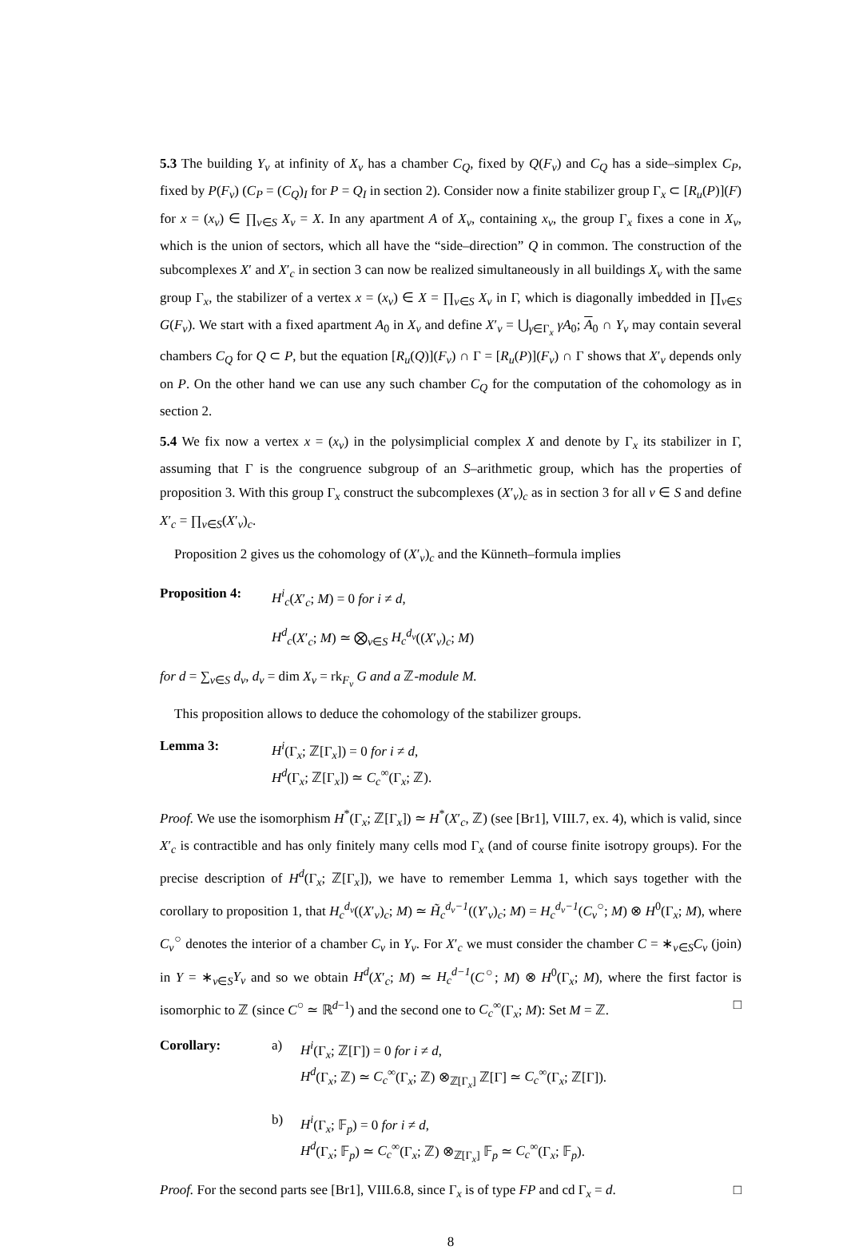5.3 The building Y<sub>v</sub> at infinity of X<sub>v</sub> has a chamber C<sub>Q</sub>, fixed by Q(F<sub>v</sub>) and C<sub>Q</sub> has a side–simplex C<sub>P</sub>, fixed by P(F<sub>v</sub>) (C<sub>P</sub> = (C<sub>Q</sub>)<sub>I</sub> for P = Q<sub>I</sub> in section 2). Consider now a finite stabilizer group Γ<sub>x</sub> ⊂ [R<sub>u</sub>(P)](F) for x = (x<sub>v</sub>) ∈ ∏<sub>v∈S</sub> X<sub>v</sub> = X. In any apartment A of X<sub>v</sub>, containing x<sub>v</sub>, the group Γ<sub>x</sub> fixes a cone in X<sub>v</sub>, which is the union of sectors, which all have the “side–direction” Q in common. The construction of the subcomplexes X′ and X′<sub>c</sub> in section 3 can now be realized simultaneously in all buildings X<sub>v</sub> with the same group Γ<sub>x</sub>, the stabilizer of a vertex x = (x<sub>v</sub>) ∈ X = ∏<sub>v∈S</sub> X<sub>v</sub> in Γ, which is diagonally imbedded in ∏<sub>v∈S</sub> G(F<sub>v</sub>). We start with a fixed apartment A<sub>0</sub> in X<sub>v</sub> and define X′<sub>v</sub> = ⋃<sub>γ∈Γ<sub>x</sub></sub> γA<sub>0</sub>; A<sub>0</sub> ∩ Y<sub>v</sub> may contain several chambers C<sub>Q</sub> for Q ⊂ P, but the equation [R<sub>u</sub>(Q)](F<sub>v</sub>) ∩ Γ = [R<sub>u</sub>(P)](F<sub>v</sub>) ∩ Γ shows that X′<sub>v</sub> depends only on P. On the other hand we can use any such chamber C<sub>Q</sub> for the computation of the cohomology as in section 2.
5.4 We fix now a vertex x = (x<sub>v</sub>) in the polysimplicial complex X and denote by Γ<sub>x</sub> its stabilizer in Γ, assuming that Γ is the congruence subgroup of an S–arithmetic group, which has the properties of proposition 3. With this group Γ<sub>x</sub> construct the subcomplexes (X′<sub>v</sub>)<sub>c</sub> as in section 3 for all v ∈ S and define X′<sub>c</sub> = ∏<sub>v∈S</sub>(X′<sub>v</sub>)<sub>c</sub>.
Proposition 2 gives us the cohomology of (X′<sub>v</sub>)<sub>c</sub> and the Künneth–formula implies
Proposition 4:
H<sup>i</sup><sub>c</sub>(X′<sub>c</sub>; M) = 0 for i ≠ d,
H<sup>d</sup><sub>c</sub>(X′<sub>c</sub>; M) ≃ ⨂<sub>v∈S</sub> H<sub>c</sub><sup>d<sub>v</sub></sup>((X′<sub>v</sub>)<sub>c</sub>; M)
for d = ∑<sub>v∈S</sub> d<sub>v</sub>, d<sub>v</sub> = dim X<sub>v</sub> = rk<sub>F<sub>v</sub></sub> G and a ℤ-module M.
This proposition allows to deduce the cohomology of the stabilizer groups.
Lemma 3: H<sup>i</sup>(Γ<sub>x</sub>; ℤ[Γ<sub>x</sub>]) = 0 for i ≠ d,
H<sup>d</sup>(Γ<sub>x</sub>; ℤ[Γ<sub>x</sub>]) ≃ C<sub>c</sub><sup>∞</sup>(Γ<sub>x</sub>; ℤ).
Proof. We use the isomorphism H<sup>*</sup>(Γ<sub>x</sub>; ℤ[Γ<sub>x</sub>]) ≃ H<sup>*</sup>(X′<sub>c</sub>, ℤ) (see [Br1], VIII.7, ex. 4), which is valid, since X′<sub>c</sub> is contractible and has only finitely many cells mod Γ<sub>x</sub> (and of course finite isotropy groups). For the precise description of H<sup>d</sup>(Γ<sub>x</sub>; ℤ[Γ<sub>x</sub>]), we have to remember Lemma 1, which says together with the corollary to proposition 1, that H<sub>c</sub><sup>d<sub>v</sub></sup>((X′<sub>v</sub>)<sub>c</sub>; M) ≃ H̃<sub>c</sub><sup>d<sub>v</sub>−1</sup>((Y′<sub>v</sub>)<sub>c</sub>; M) = H<sub>c</sub><sup>d<sub>v</sub>−1</sup>(C<sub>v</sub><sup>○</sup>; M) ⊗ H<sup>0</sup>(Γ<sub>x</sub>; M), where C<sub>v</sub><sup>○</sup> denotes the interior of a chamber C<sub>v</sub> in Y<sub>v</sub>. For X′<sub>c</sub> we must consider the chamber C = ∗<sub>v∈S</sub>C<sub>v</sub> (join) in Y = ∗<sub>v∈S</sub>Y<sub>v</sub> and so we obtain H<sup>d</sup>(X′<sub>c</sub>; M) ≃ H<sub>c</sub><sup>d−1</sup>(C<sup>○</sup>; M) ⊗ H<sup>0</sup>(Γ<sub>x</sub>; M), where the first factor is isomorphic to ℤ (since C<sup>○</sup> ≃ ℝ<sup>d−1</sup>) and the second one to C<sub>c</sub><sup>∞</sup>(Γ<sub>x</sub>; M): Set M = ℤ. □
Corollary: a) H<sup>i</sup>(Γ<sub>x</sub>; ℤ[Γ]) = 0 for i ≠ d,
H<sup>d</sup>(Γ<sub>x</sub>; ℤ) ≃ C<sub>c</sub><sup>∞</sup>(Γ<sub>x</sub>; ℤ) ⊗<sub>ℤ[Γ<sub>x</sub>]</sub> ℤ[Γ] ≃ C<sub>c</sub><sup>∞</sup>(Γ<sub>x</sub>; ℤ[Γ]).
b) H<sup>i</sup>(Γ<sub>x</sub>; 𝔽<sub>p</sub>) = 0 for i ≠ d,
H<sup>d</sup>(Γ<sub>x</sub>; 𝔽<sub>p</sub>) ≃ C<sub>c</sub><sup>∞</sup>(Γ<sub>x</sub>; ℤ) ⊗<sub>ℤ[Γ<sub>x</sub>]</sub> 𝔽<sub>p</sub> ≃ C<sub>c</sub><sup>∞</sup>(Γ<sub>x</sub>; 𝔽<sub>p</sub>).
Proof. For the second parts see [Br1], VIII.6.8, since Γ<sub>x</sub> is of type FP and cd Γ<sub>x</sub> = d. □
8